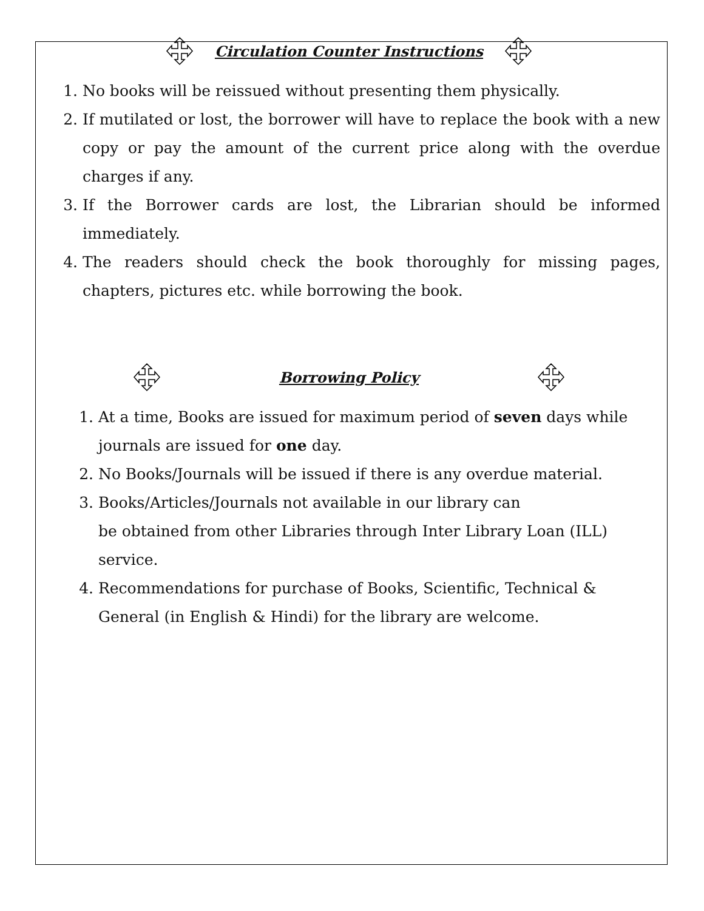Circulation Counter Instructions
1. No books will be reissued without presenting them physically.
2. If mutilated or lost, the borrower will have to replace the book with a new copy or pay the amount of the current price along with the overdue charges if any.
3. If the Borrower cards are lost, the Librarian should be informed immediately.
4. The readers should check the book thoroughly for missing pages, chapters, pictures etc. while borrowing the book.
Borrowing Policy
1. At a time, Books are issued for maximum period of seven days while journals are issued for one day.
2. No Books/Journals will be issued if there is any overdue material.
3. Books/Articles/Journals not available in our library can
be obtained from other Libraries through Inter Library Loan (ILL) service.
4. Recommendations for purchase of Books, Scientific, Technical & General (in English & Hindi) for the library are welcome.